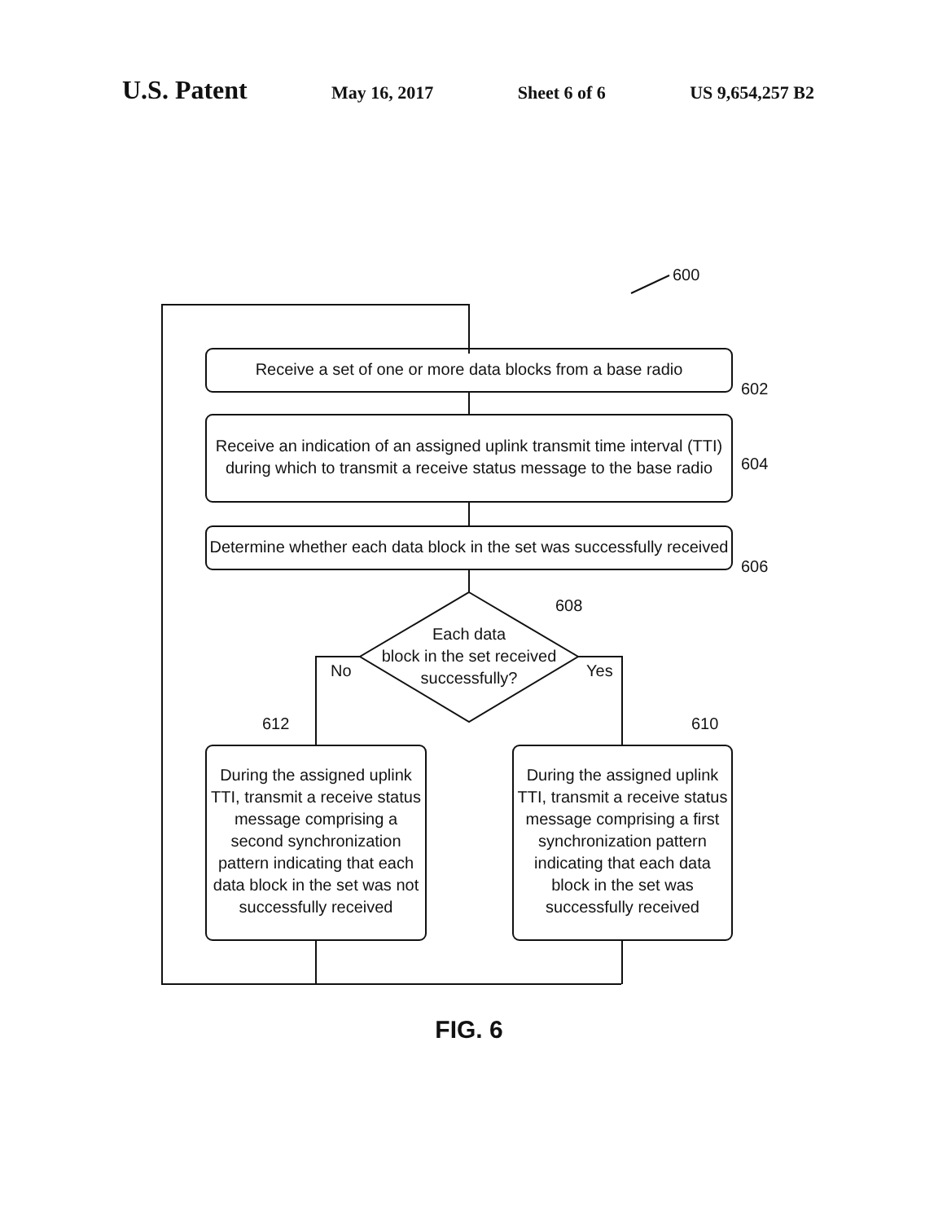U.S. Patent May 16, 2017 Sheet 6 of 6 US 9,654,257 B2
600
Receive a set of one or more data blocks from a base radio
602
Receive an indication of an assigned uplink transmit time interval (TTI)
during which to transmit a receive status message to the base radio
604
Determine whether each data block in the set was successfully received
606
608
Each data
block in the set received
successfully?
No Yes
612 610
During the assigned uplink TTI, transmit a receive status message comprising a second synchronization pattern indicating that each data block in the set was not successfully received
During the assigned uplink TTI, transmit a receive status message comprising a first synchronization pattern indicating that each data block in the set was successfully received
FIG. 6